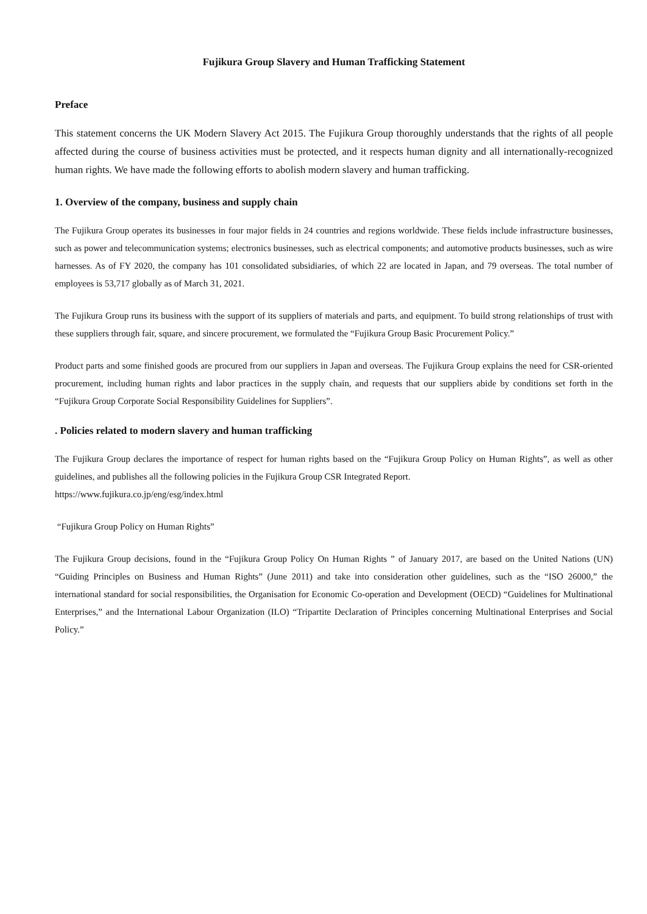Fujikura Group Slavery and Human Trafficking Statement
Preface
This statement concerns the UK Modern Slavery Act 2015. The Fujikura Group thoroughly understands that the rights of all people affected during the course of business activities must be protected, and it respects human dignity and all internationally-recognized human rights. We have made the following efforts to abolish modern slavery and human trafficking.
1. Overview of the company, business and supply chain
The Fujikura Group operates its businesses in four major fields in 24 countries and regions worldwide. These fields include infrastructure businesses, such as power and telecommunication systems; electronics businesses, such as electrical components; and automotive products businesses, such as wire harnesses. As of FY 2020, the company has 101 consolidated subsidiaries, of which 22 are located in Japan, and 79 overseas. The total number of employees is 53,717 globally as of March 31, 2021.
The Fujikura Group runs its business with the support of its suppliers of materials and parts, and equipment. To build strong relationships of trust with these suppliers through fair, square, and sincere procurement, we formulated the “Fujikura Group Basic Procurement Policy.”
Product parts and some finished goods are procured from our suppliers in Japan and overseas. The Fujikura Group explains the need for CSR-oriented procurement, including human rights and labor practices in the supply chain, and requests that our suppliers abide by conditions set forth in the “Fujikura Group Corporate Social Responsibility Guidelines for Suppliers”.
. Policies related to modern slavery and human trafficking
The Fujikura Group declares the importance of respect for human rights based on the “Fujikura Group Policy on Human Rights”, as well as other guidelines, and publishes all the following policies in the Fujikura Group CSR Integrated Report.
https://www.fujikura.co.jp/eng/esg/index.html
“Fujikura Group Policy on Human Rights”
The Fujikura Group decisions, found in the “Fujikura Group Policy On Human Rights ” of January 2017, are based on the United Nations (UN) “Guiding Principles on Business and Human Rights” (June 2011) and take into consideration other guidelines, such as the “ISO 26000,” the international standard for social responsibilities, the Organisation for Economic Co-operation and Development (OECD) “Guidelines for Multinational Enterprises,” and the International Labour Organization (ILO) “Tripartite Declaration of Principles concerning Multinational Enterprises and Social Policy.”